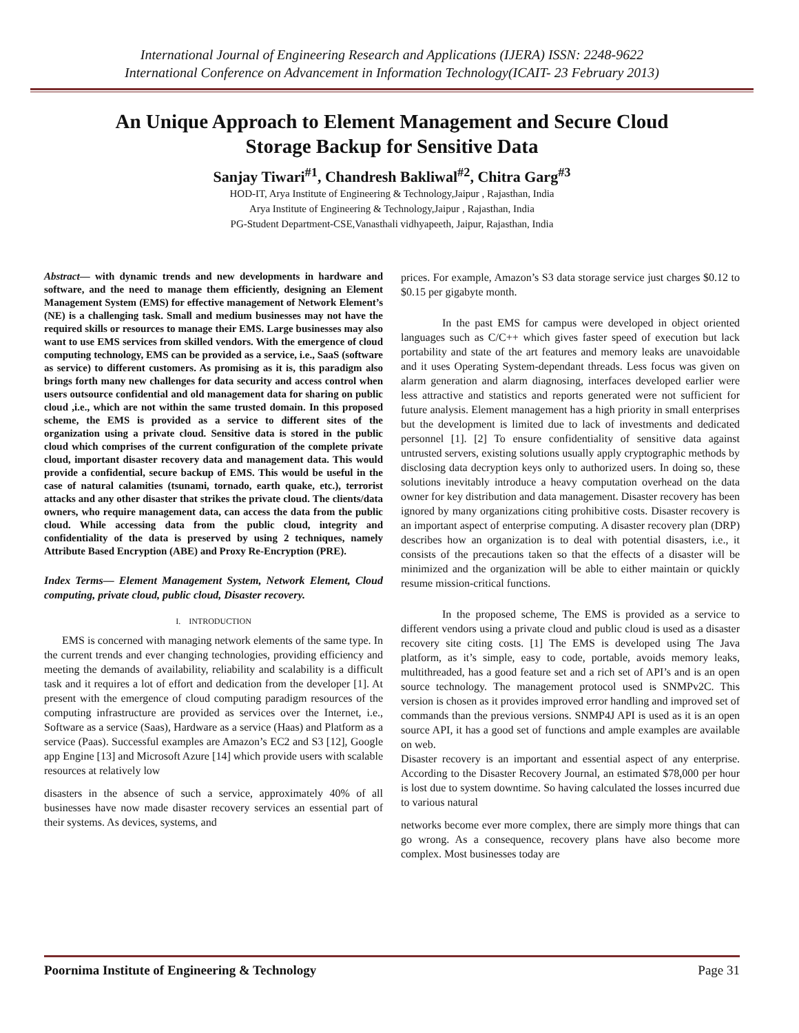International Journal of Engineering Research and Applications (IJERA) ISSN: 2248-9622
International Conference on Advancement in Information Technology(ICAIT- 23 February 2013)
An Unique Approach to Element Management and Secure Cloud
Storage Backup for Sensitive Data
Sanjay Tiwari<sup>#1</sup>, Chandresh Bakliwal<sup>#2</sup>, Chitra Garg<sup>#3</sup>
HOD-IT, Arya Institute of Engineering & Technology,Jaipur , Rajasthan, India
Arya Institute of Engineering & Technology,Jaipur , Rajasthan, India
PG-Student Department-CSE,Vanasthali vidhyapeeth, Jaipur, Rajasthan, India
Abstract— with dynamic trends and new developments in hardware and software, and the need to manage them efficiently, designing an Element Management System (EMS) for effective management of Network Element’s (NE) is a challenging task. Small and medium businesses may not have the required skills or resources to manage their EMS. Large businesses may also want to use EMS services from skilled vendors. With the emergence of cloud computing technology, EMS can be provided as a service, i.e., SaaS (software as service) to different customers. As promising as it is, this paradigm also brings forth many new challenges for data security and access control when users outsource confidential and old management data for sharing on public cloud ,i.e., which are not within the same trusted domain. In this proposed scheme, the EMS is provided as a service to different sites of the organization using a private cloud. Sensitive data is stored in the public cloud which comprises of the current configuration of the complete private cloud, important disaster recovery data and management data. This would provide a confidential, secure backup of EMS. This would be useful in the case of natural calamities (tsunami, tornado, earth quake, etc.), terrorist attacks and any other disaster that strikes the private cloud. The clients/data owners, who require management data, can access the data from the public cloud. While accessing data from the public cloud, integrity and confidentiality of the data is preserved by using 2 techniques, namely Attribute Based Encryption (ABE) and Proxy Re-Encryption (PRE).
Index Terms— Element Management System, Network Element, Cloud computing, private cloud, public cloud, Disaster recovery.
I. INTRODUCTION
EMS is concerned with managing network elements of the same type. In the current trends and ever changing technologies, providing efficiency and meeting the demands of availability, reliability and scalability is a difficult task and it requires a lot of effort and dedication from the developer [1]. At present with the emergence of cloud computing paradigm resources of the computing infrastructure are provided as services over the Internet, i.e., Software as a service (Saas), Hardware as a service (Haas) and Platform as a service (Paas). Successful examples are Amazon’s EC2 and S3 [12], Google app Engine [13] and Microsoft Azure [14] which provide users with scalable resources at relatively low
disasters in the absence of such a service, approximately 40% of all businesses have now made disaster recovery services an essential part of their systems. As devices, systems, and
prices. For example, Amazon’s S3 data storage service just charges $0.12 to $0.15 per gigabyte month.
In the past EMS for campus were developed in object oriented languages such as C/C++ which gives faster speed of execution but lack portability and state of the art features and memory leaks are unavoidable and it uses Operating System-dependant threads. Less focus was given on alarm generation and alarm diagnosing, interfaces developed earlier were less attractive and statistics and reports generated were not sufficient for future analysis. Element management has a high priority in small enterprises but the development is limited due to lack of investments and dedicated personnel [1]. [2] To ensure confidentiality of sensitive data against untrusted servers, existing solutions usually apply cryptographic methods by disclosing data decryption keys only to authorized users. In doing so, these solutions inevitably introduce a heavy computation overhead on the data owner for key distribution and data management. Disaster recovery has been ignored by many organizations citing prohibitive costs. Disaster recovery is an important aspect of enterprise computing. A disaster recovery plan (DRP) describes how an organization is to deal with potential disasters, i.e., it consists of the precautions taken so that the effects of a disaster will be minimized and the organization will be able to either maintain or quickly resume mission-critical functions.
In the proposed scheme, The EMS is provided as a service to different vendors using a private cloud and public cloud is used as a disaster recovery site citing costs. [1] The EMS is developed using The Java platform, as it’s simple, easy to code, portable, avoids memory leaks, multithreaded, has a good feature set and a rich set of API’s and is an open source technology. The management protocol used is SNMPv2C. This version is chosen as it provides improved error handling and improved set of commands than the previous versions. SNMP4J API is used as it is an open source API, it has a good set of functions and ample examples are available on web.
Disaster recovery is an important and essential aspect of any enterprise. According to the Disaster Recovery Journal, an estimated $78,000 per hour is lost due to system downtime. So having calculated the losses incurred due to various natural
networks become ever more complex, there are simply more things that can go wrong. As a consequence, recovery plans have also become more complex. Most businesses today are
Poornima Institute of Engineering & Technology Page 31